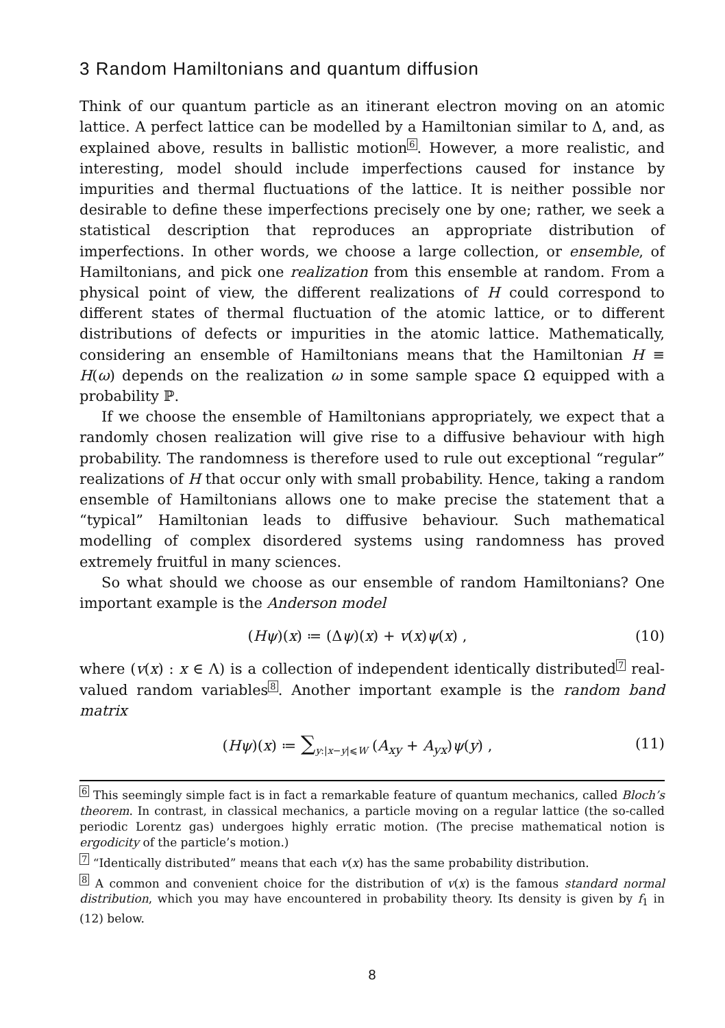3 Random Hamiltonians and quantum diffusion
Think of our quantum particle as an itinerant electron moving on an atomic lattice. A perfect lattice can be modelled by a Hamiltonian similar to Δ, and, as explained above, results in ballistic motion<sup>6</sup>. However, a more realistic, and interesting, model should include imperfections caused for instance by impurities and thermal fluctuations of the lattice. It is neither possible nor desirable to define these imperfections precisely one by one; rather, we seek a statistical description that reproduces an appropriate distribution of imperfections. In other words, we choose a large collection, or ensemble, of Hamiltonians, and pick one realization from this ensemble at random. From a physical point of view, the different realizations of H could correspond to different states of thermal fluctuation of the atomic lattice, or to different distributions of defects or impurities in the atomic lattice. Mathematically, considering an ensemble of Hamiltonians means that the Hamiltonian H ≡ H(ω) depends on the realization ω in some sample space Ω equipped with a probability ℙ.
If we choose the ensemble of Hamiltonians appropriately, we expect that a randomly chosen realization will give rise to a diffusive behaviour with high probability. The randomness is therefore used to rule out exceptional “regular” realizations of H that occur only with small probability. Hence, taking a random ensemble of Hamiltonians allows one to make precise the statement that a “typical” Hamiltonian leads to diffusive behaviour. Such mathematical modelling of complex disordered systems using randomness has proved extremely fruitful in many sciences.
So what should we choose as our ensemble of random Hamiltonians? One important example is the Anderson model
(Hψ)(x) ≔ (Δψ)(x) + v(x)ψ(x) , (10)
where (v(x) : x ∈ Λ) is a collection of independent identically distributed<sup>7</sup> real-valued random variables<sup>8</sup>. Another important example is the random band matrix
(Hψ)(x) ≔ ∑<sub>y:|x−y|⩽W</sub> (A<sub>xy</sub> + A<sub>yx</sub>)ψ(y) , (11)
6 This seemingly simple fact is in fact a remarkable feature of quantum mechanics, called Bloch’s theorem. In contrast, in classical mechanics, a particle moving on a regular lattice (the so-called periodic Lorentz gas) undergoes highly erratic motion. (The precise mathematical notion is ergodicity of the particle’s motion.)
7 “Identically distributed” means that each v(x) has the same probability distribution.
8 A common and convenient choice for the distribution of v(x) is the famous standard normal distribution, which you may have encountered in probability theory. Its density is given by f<sub>1</sub> in (12) below.
8